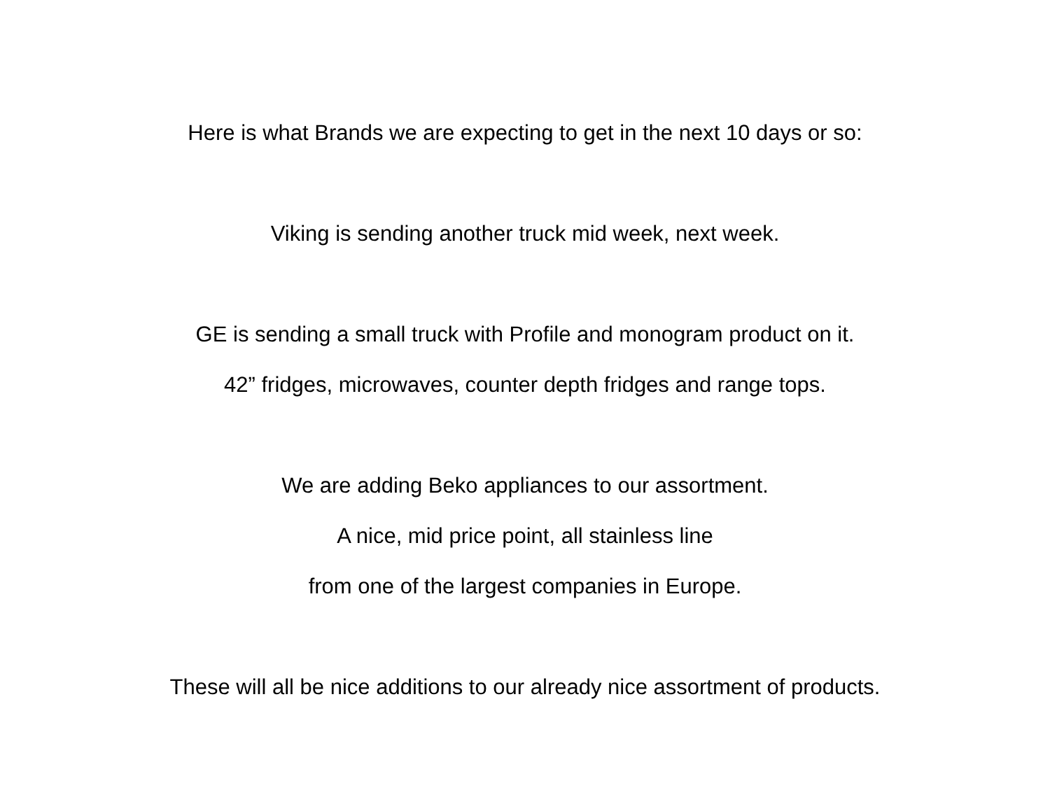Here is what Brands we are expecting to get in the next 10 days or so:
Viking is sending another truck mid week, next week.
GE is sending a small truck with Profile and monogram product on it.
42” fridges, microwaves, counter depth fridges and range tops.
We are adding Beko appliances to our assortment.
A nice, mid price point, all stainless line
from one of the largest companies in Europe.
These will all be nice additions to our already nice assortment of products.